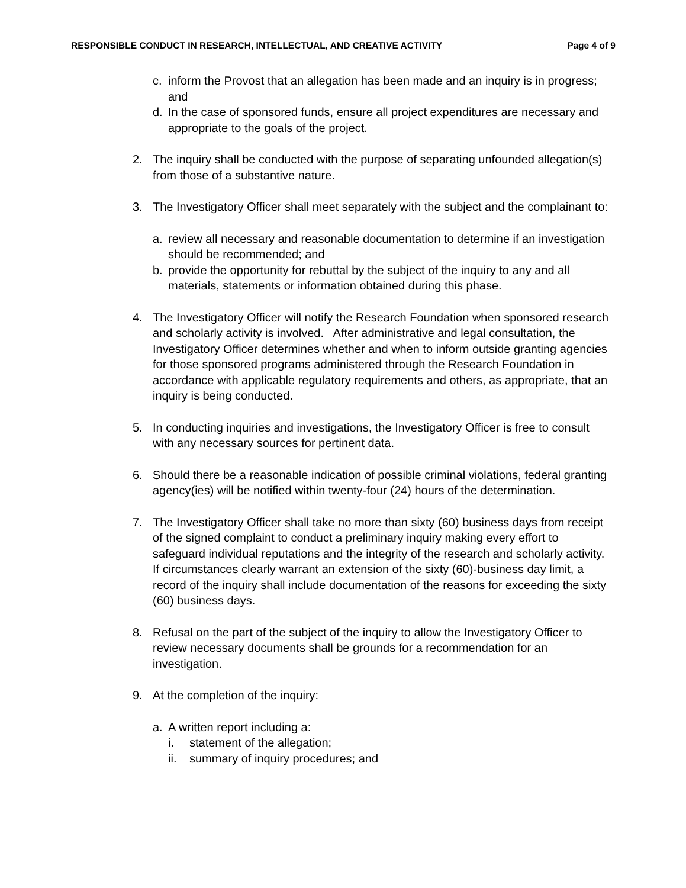RESPONSIBLE CONDUCT IN RESEARCH, INTELLECTUAL, AND CREATIVE ACTIVITY Page 4 of 9
c. inform the Provost that an allegation has been made and an inquiry is in progress; and
d. In the case of sponsored funds, ensure all project expenditures are necessary and appropriate to the goals of the project.
2. The inquiry shall be conducted with the purpose of separating unfounded allegation(s) from those of a substantive nature.
3. The Investigatory Officer shall meet separately with the subject and the complainant to:
a. review all necessary and reasonable documentation to determine if an investigation should be recommended; and
b. provide the opportunity for rebuttal by the subject of the inquiry to any and all materials, statements or information obtained during this phase.
4. The Investigatory Officer will notify the Research Foundation when sponsored research and scholarly activity is involved. After administrative and legal consultation, the Investigatory Officer determines whether and when to inform outside granting agencies for those sponsored programs administered through the Research Foundation in accordance with applicable regulatory requirements and others, as appropriate, that an inquiry is being conducted.
5. In conducting inquiries and investigations, the Investigatory Officer is free to consult with any necessary sources for pertinent data.
6. Should there be a reasonable indication of possible criminal violations, federal granting agency(ies) will be notified within twenty-four (24) hours of the determination.
7. The Investigatory Officer shall take no more than sixty (60) business days from receipt of the signed complaint to conduct a preliminary inquiry making every effort to safeguard individual reputations and the integrity of the research and scholarly activity. If circumstances clearly warrant an extension of the sixty (60)-business day limit, a record of the inquiry shall include documentation of the reasons for exceeding the sixty (60) business days.
8. Refusal on the part of the subject of the inquiry to allow the Investigatory Officer to review necessary documents shall be grounds for a recommendation for an investigation.
9. At the completion of the inquiry:
a. A written report including a:
i. statement of the allegation;
ii. summary of inquiry procedures; and